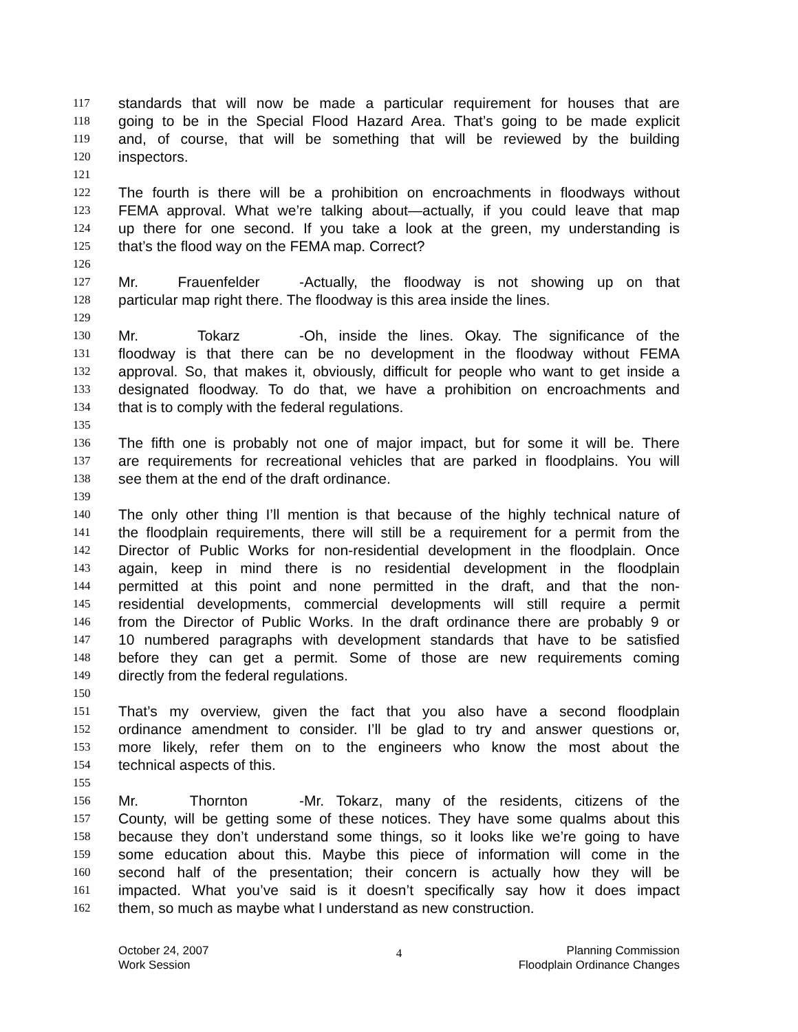117 standards that will now be made a particular requirement for houses that are
118 going to be in the Special Flood Hazard Area. That’s going to be made explicit
119 and, of course, that will be something that will be reviewed by the building
120 inspectors.
121
122 The fourth is there will be a prohibition on encroachments in floodways without
123 FEMA approval. What we’re talking about—actually, if you could leave that map
124 up there for one second. If you take a look at the green, my understanding is
125 that’s the flood way on the FEMA map. Correct?
126
127 Mr. Frauenfelder - Actually, the floodway is not showing up on that
128 particular map right there. The floodway is this area inside the lines.
129
130 Mr. Tokarz - Oh, inside the lines. Okay. The significance of the
131 floodway is that there can be no development in the floodway without FEMA
132 approval. So, that makes it, obviously, difficult for people who want to get inside a
133 designated floodway. To do that, we have a prohibition on encroachments and
134 that is to comply with the federal regulations.
135
136 The fifth one is probably not one of major impact, but for some it will be. There
137 are requirements for recreational vehicles that are parked in floodplains. You will
138 see them at the end of the draft ordinance.
139
140 The only other thing I’ll mention is that because of the highly technical nature of
141 the floodplain requirements, there will still be a requirement for a permit from the
142 Director of Public Works for non-residential development in the floodplain. Once
143 again, keep in mind there is no residential development in the floodplain
144 permitted at this point and none permitted in the draft, and that the non-
145 residential developments, commercial developments will still require a permit
146 from the Director of Public Works. In the draft ordinance there are probably 9 or
147 10 numbered paragraphs with development standards that have to be satisfied
148 before they can get a permit. Some of those are new requirements coming
149 directly from the federal regulations.
150
151 That’s my overview, given the fact that you also have a second floodplain
152 ordinance amendment to consider. I’ll be glad to try and answer questions or,
153 more likely, refer them on to the engineers who know the most about the
154 technical aspects of this.
155
156 Mr. Thornton - Mr. Tokarz, many of the residents, citizens of the
157 County, will be getting some of these notices. They have some qualms about this
158 because they don’t understand some things, so it looks like we’re going to have
159 some education about this. Maybe this piece of information will come in the
160 second half of the presentation; their concern is actually how they will be
161 impacted. What you’ve said is it doesn’t specifically say how it does impact
162 them, so much as maybe what I understand as new construction.
October 24, 2007
Work Session
4
Planning Commission
Floodplain Ordinance Changes